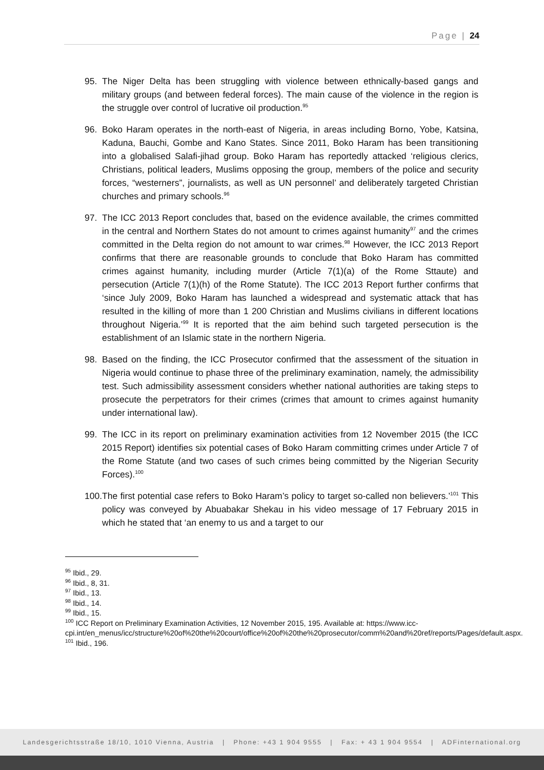Page | 24
95. The Niger Delta has been struggling with violence between ethnically-based gangs and military groups (and between federal forces). The main cause of the violence in the region is the struggle over control of lucrative oil production.<sup>95</sup>
96. Boko Haram operates in the north-east of Nigeria, in areas including Borno, Yobe, Katsina, Kaduna, Bauchi, Gombe and Kano States. Since 2011, Boko Haram has been transitioning into a globalised Salafi-jihad group. Boko Haram has reportedly attacked ‘religious clerics, Christians, political leaders, Muslims opposing the group, members of the police and security forces, “westerners”, journalists, as well as UN personnel’ and deliberately targeted Christian churches and primary schools.<sup>96</sup>
97. The ICC 2013 Report concludes that, based on the evidence available, the crimes committed in the central and Northern States do not amount to crimes against humanity<sup>97</sup> and the crimes committed in the Delta region do not amount to war crimes.<sup>98</sup> However, the ICC 2013 Report confirms that there are reasonable grounds to conclude that Boko Haram has committed crimes against humanity, including murder (Article 7(1)(a) of the Rome Sttaute) and persecution (Article 7(1)(h) of the Rome Statute). The ICC 2013 Report further confirms that ‘since July 2009, Boko Haram has launched a widespread and systematic attack that has resulted in the killing of more than 1 200 Christian and Muslims civilians in different locations throughout Nigeria.’<sup>99</sup> It is reported that the aim behind such targeted persecution is the establishment of an Islamic state in the northern Nigeria.
98. Based on the finding, the ICC Prosecutor confirmed that the assessment of the situation in Nigeria would continue to phase three of the preliminary examination, namely, the admissibility test. Such admissibility assessment considers whether national authorities are taking steps to prosecute the perpetrators for their crimes (crimes that amount to crimes against humanity under international law).
99. The ICC in its report on preliminary examination activities from 12 November 2015 (the ICC 2015 Report) identifies six potential cases of Boko Haram committing crimes under Article 7 of the Rome Statute (and two cases of such crimes being committed by the Nigerian Security Forces).<sup>100</sup>
100. The first potential case refers to Boko Haram’s policy to target so-called non believers.’<sup>101</sup> This policy was conveyed by Abuabakar Shekau in his video message of 17 February 2015 in which he stated that ‘an enemy to us and a target to our
<sup>95</sup> Ibid., 29.
<sup>96</sup> Ibid., 8, 31.
<sup>97</sup> Ibid., 13.
<sup>98</sup> Ibid., 14.
<sup>99</sup> Ibid., 15.
<sup>100</sup> ICC Report on Preliminary Examination Activities, 12 November 2015, 195. Available at: https://www.icc-cpi.int/en_menus/icc/structure%20of%20the%20court/office%20of%20the%20prosecutor/comm%20and%20ref/reports/Pages/default.aspx.
<sup>101</sup> Ibid., 196.
Landesgerichtsstraße 18/10, 1010 Vienna, Austria | Phone: +43 1 904 9555 | Fax: + 43 1 904 9554 | ADFinternational.org